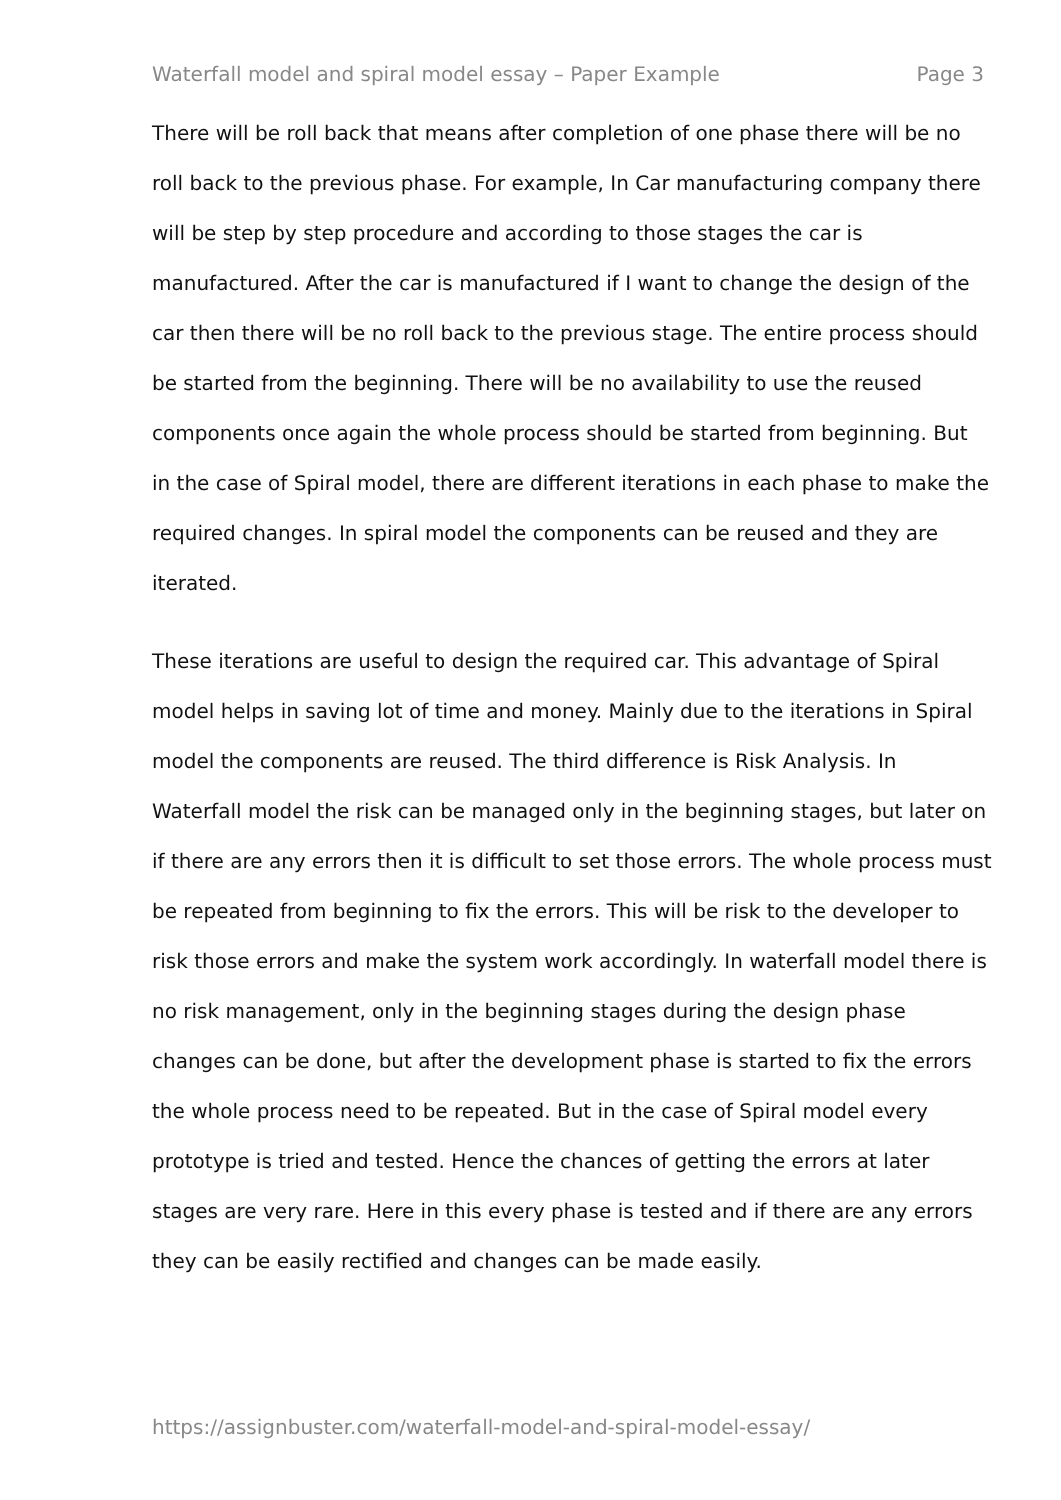Waterfall model and spiral model essay – Paper Example Page 3
There will be roll back that means after completion of one phase there will be no roll back to the previous phase. For example, In Car manufacturing company there will be step by step procedure and according to those stages the car is manufactured. After the car is manufactured if I want to change the design of the car then there will be no roll back to the previous stage. The entire process should be started from the beginning. There will be no availability to use the reused components once again the whole process should be started from beginning. But in the case of Spiral model, there are different iterations in each phase to make the required changes. In spiral model the components can be reused and they are iterated.
These iterations are useful to design the required car. This advantage of Spiral model helps in saving lot of time and money. Mainly due to the iterations in Spiral model the components are reused. The third difference is Risk Analysis. In Waterfall model the risk can be managed only in the beginning stages, but later on if there are any errors then it is difficult to set those errors. The whole process must be repeated from beginning to fix the errors. This will be risk to the developer to risk those errors and make the system work accordingly. In waterfall model there is no risk management, only in the beginning stages during the design phase changes can be done, but after the development phase is started to fix the errors the whole process need to be repeated. But in the case of Spiral model every prototype is tried and tested. Hence the chances of getting the errors at later stages are very rare. Here in this every phase is tested and if there are any errors they can be easily rectified and changes can be made easily.
https://assignbuster.com/waterfall-model-and-spiral-model-essay/